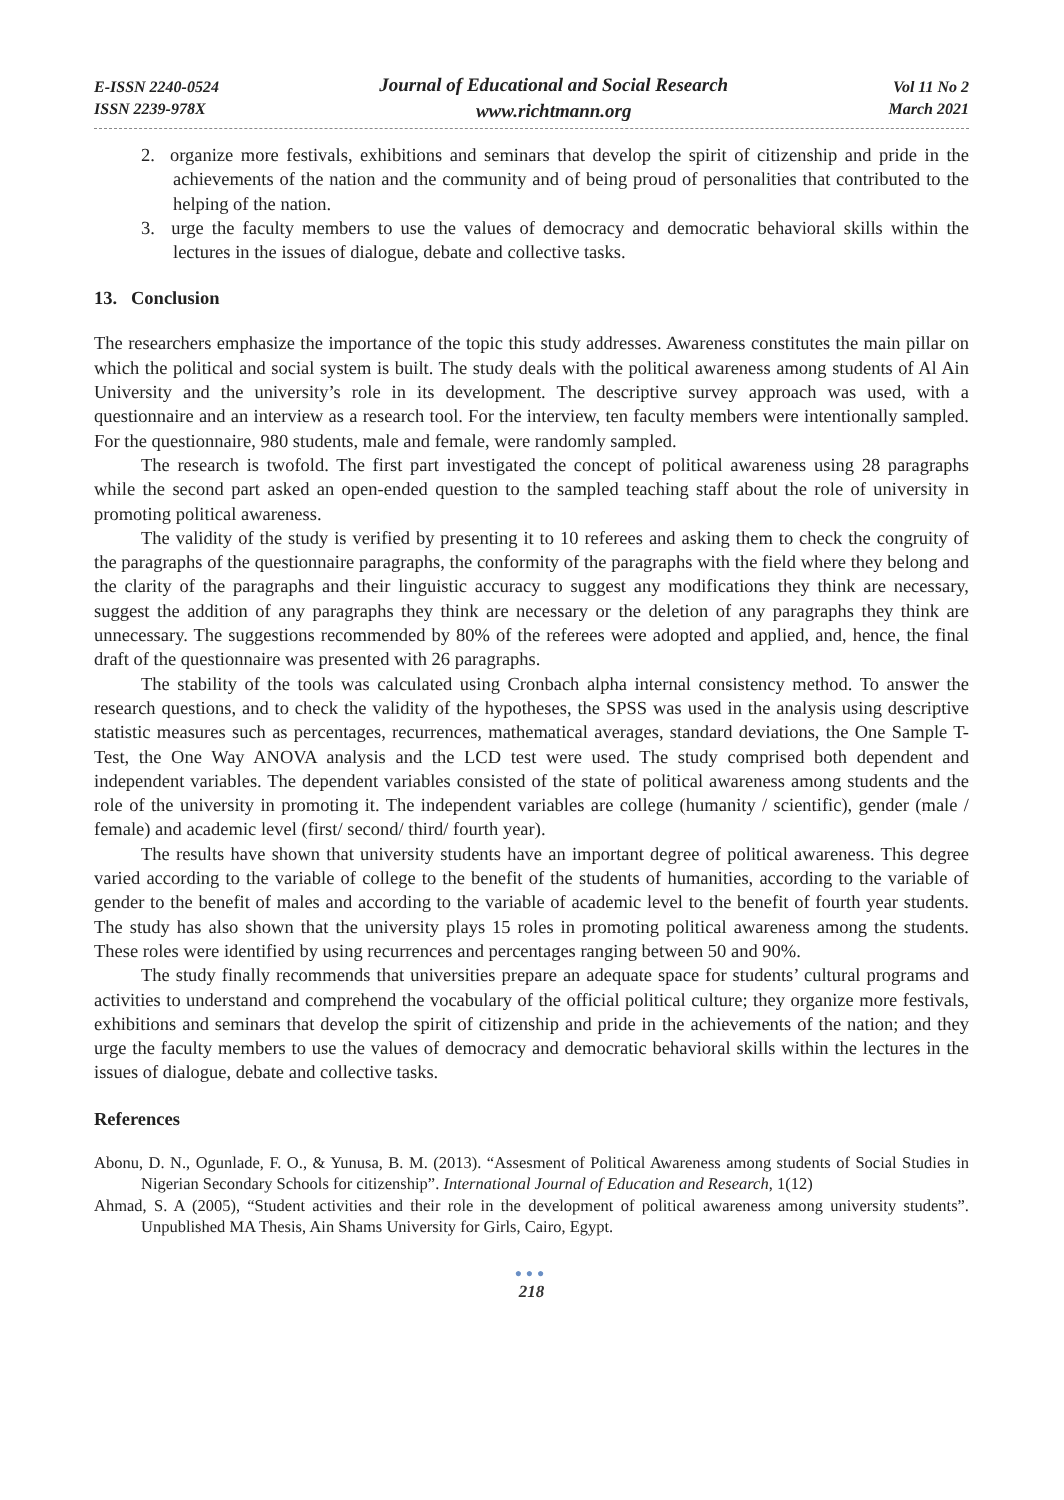E-ISSN 2240-0524
ISSN 2239-978X
Journal of Educational and Social Research
www.richtmann.org
Vol 11 No 2
March 2021
2. organize more festivals, exhibitions and seminars that develop the spirit of citizenship and pride in the achievements of the nation and the community and of being proud of personalities that contributed to the helping of the nation.
3. urge the faculty members to use the values of democracy and democratic behavioral skills within the lectures in the issues of dialogue, debate and collective tasks.
13. Conclusion
The researchers emphasize the importance of the topic this study addresses. Awareness constitutes the main pillar on which the political and social system is built. The study deals with the political awareness among students of Al Ain University and the university’s role in its development. The descriptive survey approach was used, with a questionnaire and an interview as a research tool. For the interview, ten faculty members were intentionally sampled. For the questionnaire, 980 students, male and female, were randomly sampled.
The research is twofold. The first part investigated the concept of political awareness using 28 paragraphs while the second part asked an open-ended question to the sampled teaching staff about the role of university in promoting political awareness.
The validity of the study is verified by presenting it to 10 referees and asking them to check the congruity of the paragraphs of the questionnaire paragraphs, the conformity of the paragraphs with the field where they belong and the clarity of the paragraphs and their linguistic accuracy to suggest any modifications they think are necessary, suggest the addition of any paragraphs they think are necessary or the deletion of any paragraphs they think are unnecessary. The suggestions recommended by 80% of the referees were adopted and applied, and, hence, the final draft of the questionnaire was presented with 26 paragraphs.
The stability of the tools was calculated using Cronbach alpha internal consistency method. To answer the research questions, and to check the validity of the hypotheses, the SPSS was used in the analysis using descriptive statistic measures such as percentages, recurrences, mathematical averages, standard deviations, the One Sample T-Test, the One Way ANOVA analysis and the LCD test were used. The study comprised both dependent and independent variables. The dependent variables consisted of the state of political awareness among students and the role of the university in promoting it. The independent variables are college (humanity / scientific), gender (male / female) and academic level (first/ second/ third/ fourth year).
The results have shown that university students have an important degree of political awareness. This degree varied according to the variable of college to the benefit of the students of humanities, according to the variable of gender to the benefit of males and according to the variable of academic level to the benefit of fourth year students. The study has also shown that the university plays 15 roles in promoting political awareness among the students. These roles were identified by using recurrences and percentages ranging between 50 and 90%.
The study finally recommends that universities prepare an adequate space for students’ cultural programs and activities to understand and comprehend the vocabulary of the official political culture; they organize more festivals, exhibitions and seminars that develop the spirit of citizenship and pride in the achievements of the nation; and they urge the faculty members to use the values of democracy and democratic behavioral skills within the lectures in the issues of dialogue, debate and collective tasks.
References
Abonu, D. N., Ogunlade, F. O., & Yunusa, B. M. (2013). “Assesment of Political Awareness among students of Social Studies in Nigerian Secondary Schools for citizenship”. International Journal of Education and Research, 1(12)
Ahmad, S. A (2005), “Student activities and their role in the development of political awareness among university students”. Unpublished MA Thesis, Ain Shams University for Girls, Cairo, Egypt.
●●●
218